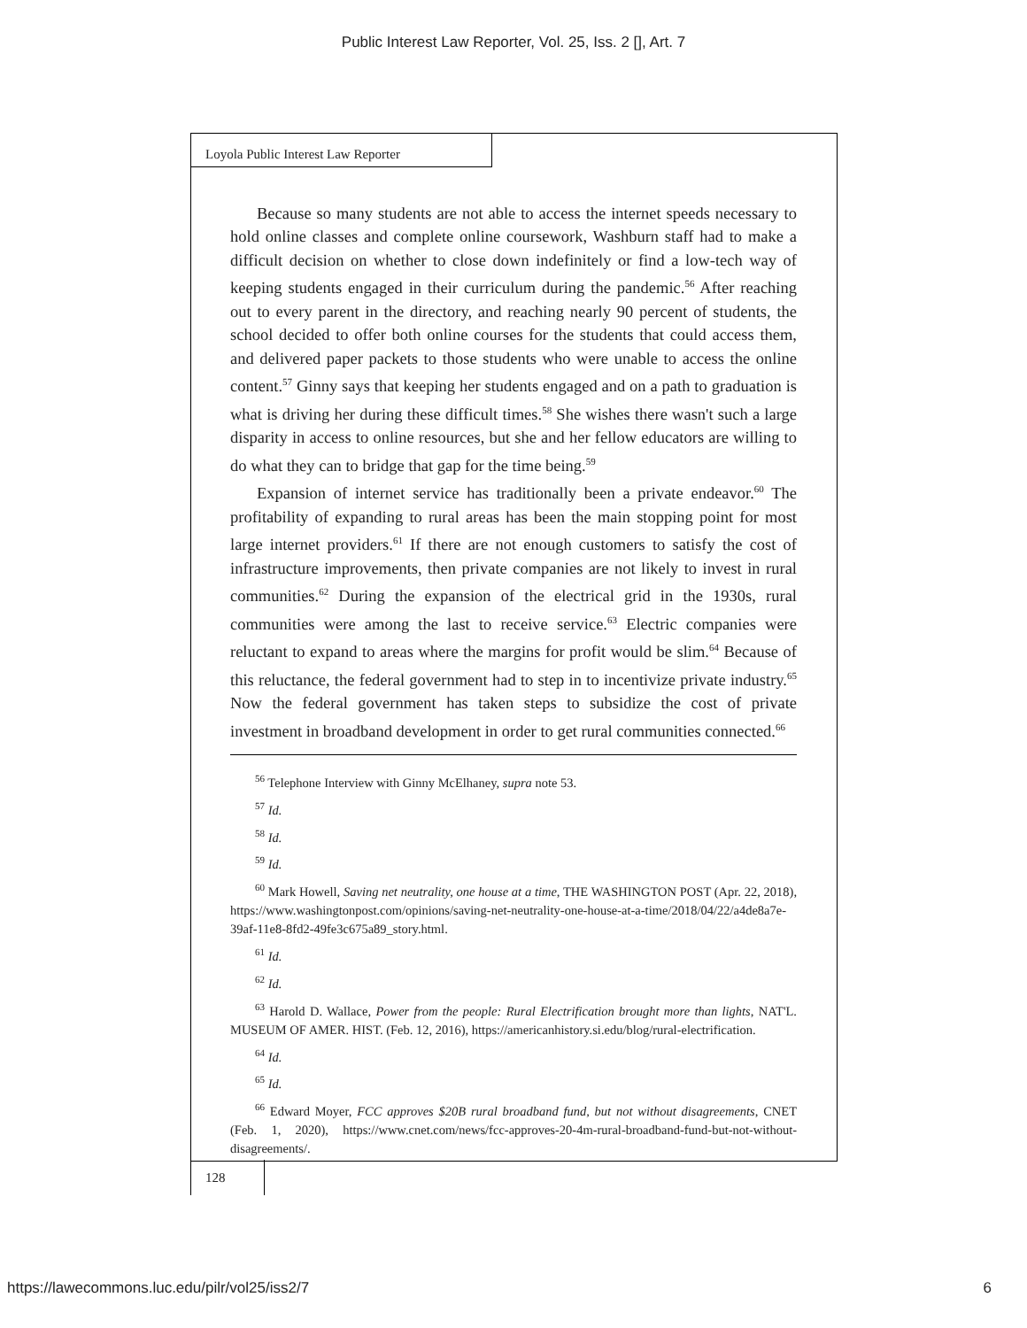Public Interest Law Reporter, Vol. 25, Iss. 2 [], Art. 7
Loyola Public Interest Law Reporter
Because so many students are not able to access the internet speeds necessary to hold online classes and complete online coursework, Washburn staff had to make a difficult decision on whether to close down indefinitely or find a low-tech way of keeping students engaged in their curriculum during the pandemic.<sup>56</sup> After reaching out to every parent in the directory, and reaching nearly 90 percent of students, the school decided to offer both online courses for the students that could access them, and delivered paper packets to those students who were unable to access the online content.<sup>57</sup> Ginny says that keeping her students engaged and on a path to graduation is what is driving her during these difficult times.<sup>58</sup> She wishes there wasn't such a large disparity in access to online resources, but she and her fellow educators are willing to do what they can to bridge that gap for the time being.<sup>59</sup>
Expansion of internet service has traditionally been a private endeavor.<sup>60</sup> The profitability of expanding to rural areas has been the main stopping point for most large internet providers.<sup>61</sup> If there are not enough customers to satisfy the cost of infrastructure improvements, then private companies are not likely to invest in rural communities.<sup>62</sup> During the expansion of the electrical grid in the 1930s, rural communities were among the last to receive service.<sup>63</sup> Electric companies were reluctant to expand to areas where the margins for profit would be slim.<sup>64</sup> Because of this reluctance, the federal government had to step in to incentivize private industry.<sup>65</sup> Now the federal government has taken steps to subsidize the cost of private investment in broadband development in order to get rural communities connected.<sup>66</sup>
<sup>56</sup> Telephone Interview with Ginny McElhaney, supra note 53.
<sup>57</sup> Id.
<sup>58</sup> Id.
<sup>59</sup> Id.
<sup>60</sup> Mark Howell, Saving net neutrality, one house at a time, THE WASHINGTON POST (Apr. 22, 2018), https://www.washingtonpost.com/opinions/saving-net-neutrality-one-house-at-a-time/2018/04/22/a4de8a7e-39af-11e8-8fd2-49fe3c675a89_story.html.
<sup>61</sup> Id.
<sup>62</sup> Id.
<sup>63</sup> Harold D. Wallace, Power from the people: Rural Electrification brought more than lights, NAT'L. MUSEUM OF AMER. HIST. (Feb. 12, 2016), https://americanhistory.si.edu/blog/rural-electrification.
<sup>64</sup> Id.
<sup>65</sup> Id.
<sup>66</sup> Edward Moyer, FCC approves $20B rural broadband fund, but not without disagreements, CNET (Feb. 1, 2020), https://www.cnet.com/news/fcc-approves-20-4m-rural-broadband-fund-but-not-without-disagreements/.
128
https://lawecommons.luc.edu/pilr/vol25/iss2/7 6